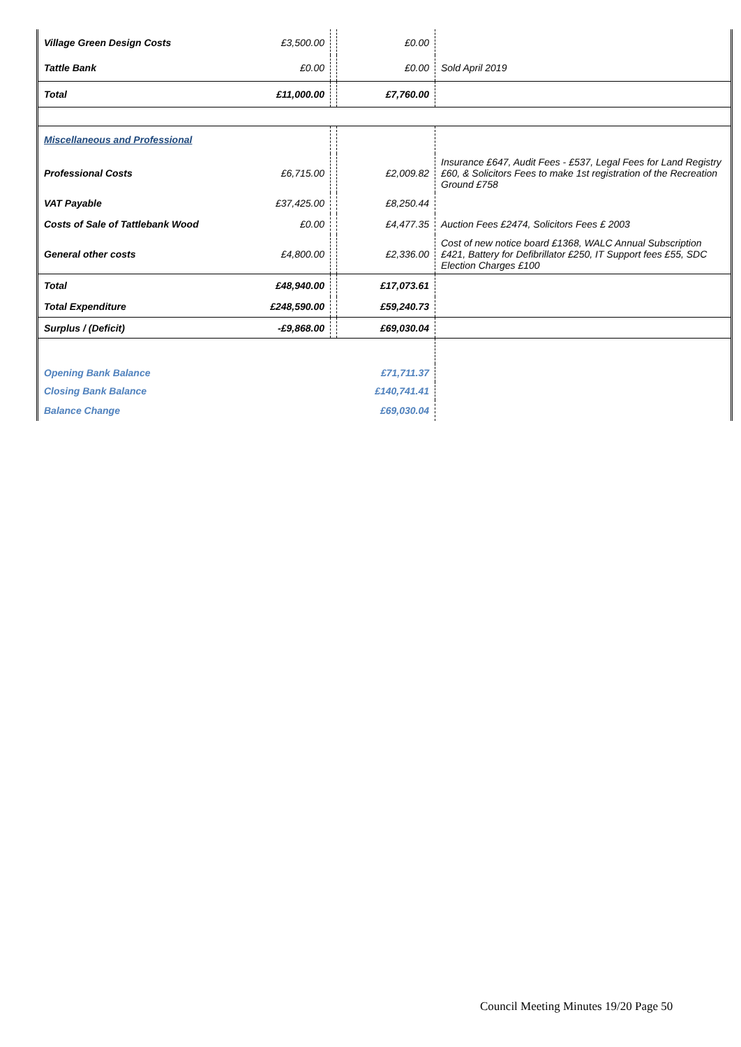| Village Green Design Costs | £3,500.00 | | £0.00 | |
| Tattle Bank | £0.00 | | £0.00 | Sold April 2019 |
| Total | £11,000.00 | | £7,760.00 | |
| Miscellaneous and Professional | | | | |
| Professional Costs | £6,715.00 | | £2,009.82 | Insurance £647, Audit Fees - £537, Legal Fees for Land Registry £60, & Solicitors Fees to make 1st registration of the Recreation Ground £758 |
| VAT Payable | £37,425.00 | | £8,250.44 | |
| Costs of Sale of Tattlebank Wood | £0.00 | | £4,477.35 | Auction Fees £2474, Solicitors Fees £ 2003 |
| General other costs | £4,800.00 | | £2,336.00 | Cost of new notice board £1368, WALC Annual Subscription £421, Battery for Defibrillator £250, IT Support fees £55, SDC Election Charges £100 |
| Total | £48,940.00 | | £17,073.61 | |
| Total Expenditure | £248,590.00 | | £59,240.73 | |
| Surplus / (Deficit) | -£9,868.00 | | £69,030.04 | |
| Opening Bank Balance | | | £71,711.37 | |
| Closing Bank Balance | | | £140,741.41 | |
| Balance Change | | | £69,030.04 | |
Council Meeting Minutes 19/20 Page 50